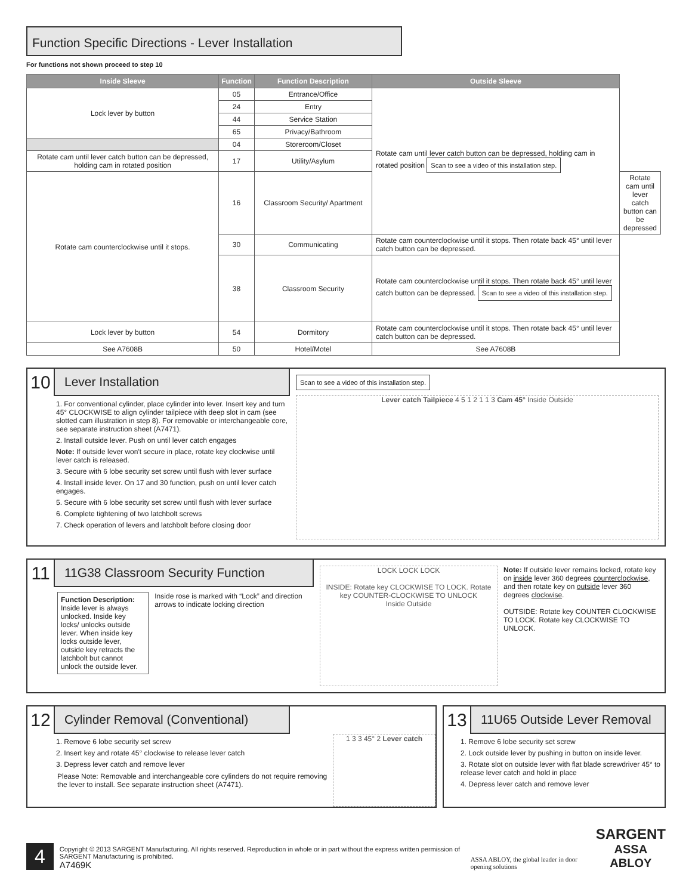Function Specific Directions - Lever Installation
For functions not shown proceed to step 10
| Inside Sleeve | Function | Function Description | Outside Sleeve | |
| --- | --- | --- | --- | --- |
| Lock lever by button | 05 | Entrance/Office | Rotate cam until lever catch button can be depressed, holding cam in rotated position Scan to see a video of this installation step. | |
| | 24 | Entry | | |
| | 44 | Service Station | | |
| | 65 | Privacy/Bathroom | | |
| | 04 | Storeroom/Closet | | |
| Rotate cam until lever catch button can be depressed, holding cam in rotated position | 17 | Utility/Asylum | | |
| Rotate cam counterclockwise until it stops. | 16 | Classroom Security/ Apartment | | Rotate cam until lever catch button can be depressed |
| | 30 | Communicating | Rotate cam counterclockwise until it stops. Then rotate back 45° until lever catch button can be depressed. | |
| | 38 | Classroom Security | Rotate cam counterclockwise until it stops. Then rotate back 45° until lever catch button can be depressed. Scan to see a video of this installation step. | |
| Lock lever by button | 54 | Dormitory | Rotate cam counterclockwise until it stops. Then rotate back 45° until lever catch button can be depressed. | |
| See A7608B | 50 | Hotel/Motel | See A7608B | |
10
Lever Installation
1. For conventional cylinder, place cylinder into lever. Insert key and turn 45° CLOCKWISE to align cylinder tailpiece with deep slot in cam (see slotted cam illustration in step 8). For removable or interchangeable core, see separate instruction sheet (A7471).
2. Install outside lever. Push on until lever catch engages
Note: If outside lever won't secure in place, rotate key clockwise until lever catch is released.
3. Secure with 6 lobe security set screw until flush with lever surface
4. Install inside lever. On 17 and 30 function, push on until lever catch engages.
5. Secure with 6 lobe security set screw until flush with lever surface
6. Complete tightening of two latchbolt screws
7. Check operation of levers and latchbolt before closing door
Scan to see a video of this installation step.
Lever catch Tailpiece 4 5 1 2 1 1 3 Cam 45° Inside Outside
11
11G38 Classroom Security Function
Function Description: Inside lever is always unlocked. Inside key locks/ unlocks outside lever. When inside key locks outside lever, outside key retracts the latchbolt but cannot unlock the outside lever.
Inside rose is marked with “Lock” and direction arrows to indicate locking direction
LOCK LOCK LOCK
INSIDE: Rotate key CLOCKWISE TO LOCK. Rotate key COUNTER-CLOCKWISE TO UNLOCK
Inside Outside
Note: If outside lever remains locked, rotate key on inside lever 360 degrees counterclockwise, and then rotate key on outside lever 360 degrees clockwise.
OUTSIDE: Rotate key COUNTER CLOCKWISE TO LOCK. Rotate key CLOCKWISE TO UNLOCK.
12
Cylinder Removal (Conventional)
1. Remove 6 lobe security set screw
2. Insert key and rotate 45° clockwise to release lever catch
3. Depress lever catch and remove lever
Please Note: Removable and interchangeable core cylinders do not require removing the lever to install. See separate instruction sheet (A7471).
1 3 3 45° 2 Lever catch
13
11U65 Outside Lever Removal
1. Remove 6 lobe security set screw
2. Lock outside lever by pushing in button on inside lever.
3. Rotate slot on outside lever with flat blade screwdriver 45° to release lever catch and hold in place
4. Depress lever catch and remove lever
4
Copyright © 2013 SARGENT Manufacturing. All rights reserved. Reproduction in whole or in part without the express written permission of SARGENT Manufacturing is prohibited.
A7469K
ASSA ABLOY, the global leader in door opening solutions
SARGENT
ASSA ABLOY